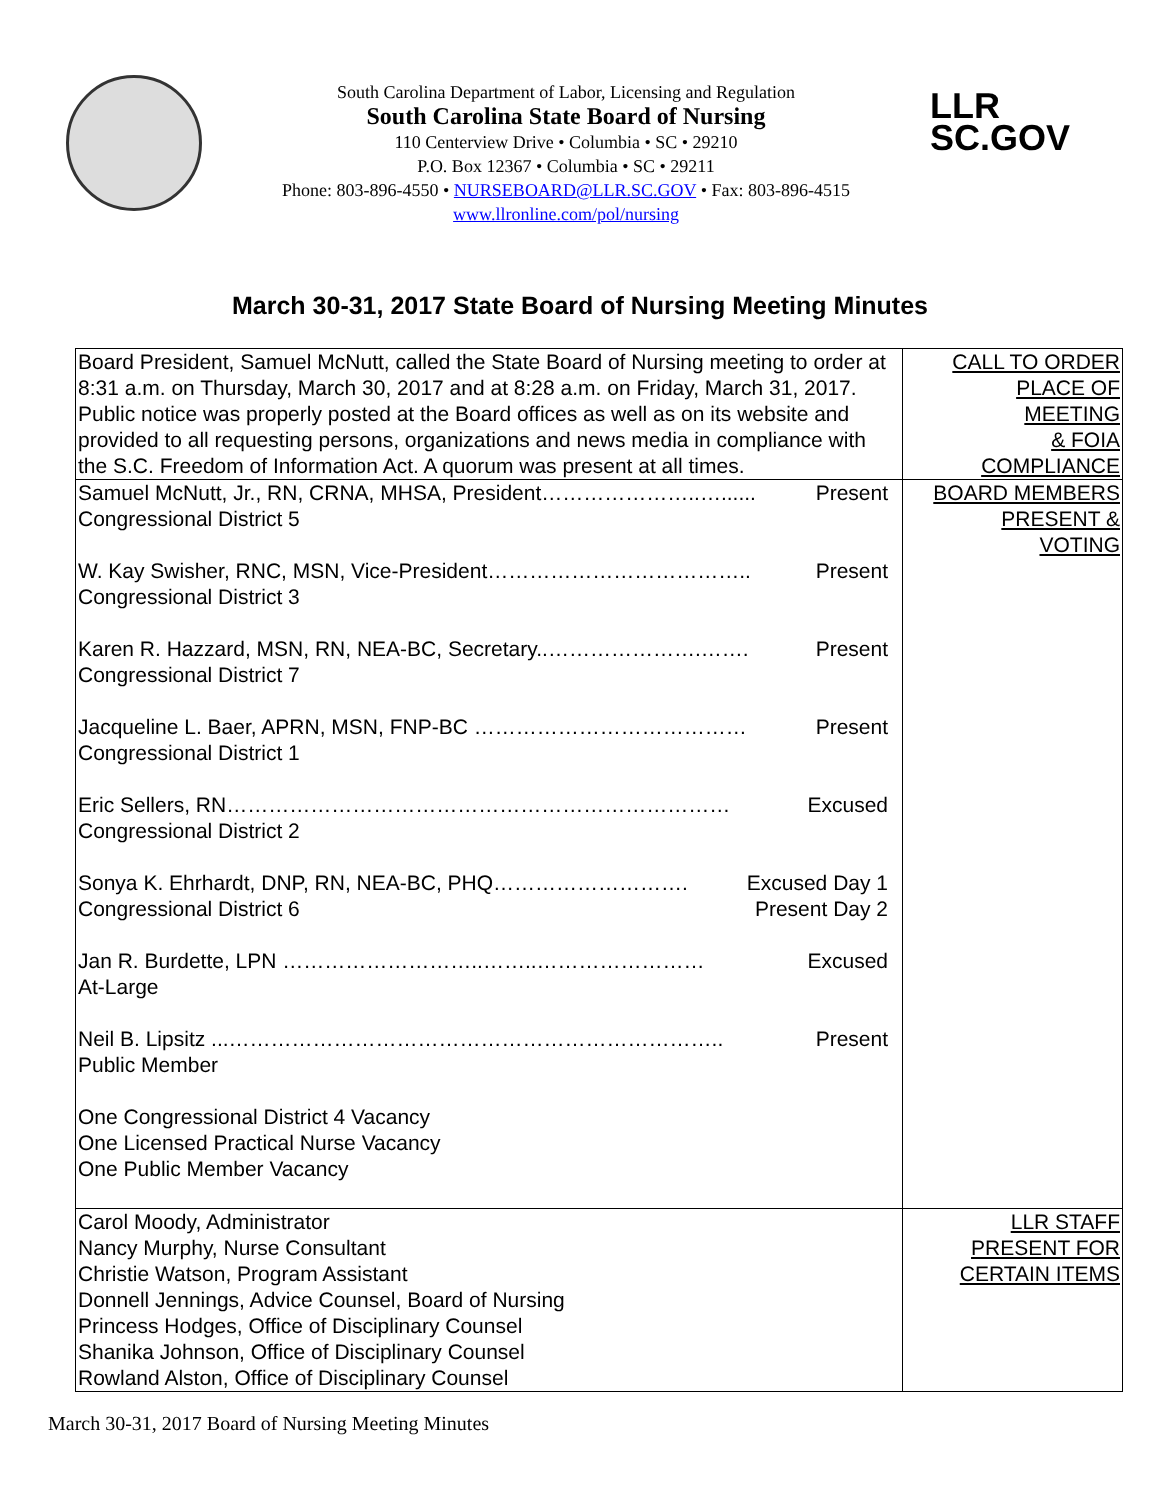South Carolina Department of Labor, Licensing and Regulation
South Carolina State Board of Nursing
110 Centerview Drive • Columbia • SC • 29210
P.O. Box 12367 • Columbia • SC • 29211
Phone: 803-896-4550 • NURSEBOARD@LLR.SC.GOV • Fax: 803-896-4515
www.llronline.com/pol/nursing
LLR
SC.GOV
March 30-31, 2017 State Board of Nursing Meeting Minutes
| Board President, Samuel McNutt, called the State Board of Nursing meeting to order at 8:31 a.m. on Thursday, March 30, 2017 and at 8:28 a.m. on Friday, March 31, 2017. Public notice was properly posted at the Board offices as well as on its website and provided to all requesting persons, organizations and news media in compliance with the S.C. Freedom of Information Act. A quorum was present at all times. | CALL TO ORDER PLACE OF MEETING & FOIA COMPLIANCE |
| Samuel McNutt, Jr., RN, CRNA, MHSA, President…………………..…...... Present Congressional District 5 W. Kay Swisher, RNC, MSN, Vice-President……………………………….. Present Congressional District 3 Karen R. Hazzard, MSN, RN, NEA-BC, Secretary..………………….……. Present Congressional District 7 Jacqueline L. Baer, APRN, MSN, FNP-BC ………………………………… Present Congressional District 1 Eric Sellers, RN……………………………………………………………… Excused Congressional District 2 Sonya K. Ehrhardt, DNP, RN, NEA-BC, PHQ………………………. Excused Day 1 Congressional District 6 Present Day 2 Jan R. Burdette, LPN ………………………..……..…………………… Excused At-Large Neil B. Lipsitz ...…………………………………………………………….. Present Public Member One Congressional District 4 Vacancy One Licensed Practical Nurse Vacancy One Public Member Vacancy | BOARD MEMBERS PRESENT & VOTING |
| Carol Moody, Administrator Nancy Murphy, Nurse Consultant Christie Watson, Program Assistant Donnell Jennings, Advice Counsel, Board of Nursing Princess Hodges, Office of Disciplinary Counsel Shanika Johnson, Office of Disciplinary Counsel Rowland Alston, Office of Disciplinary Counsel | LLR STAFF PRESENT FOR CERTAIN ITEMS |
March 30-31, 2017 Board of Nursing Meeting Minutes